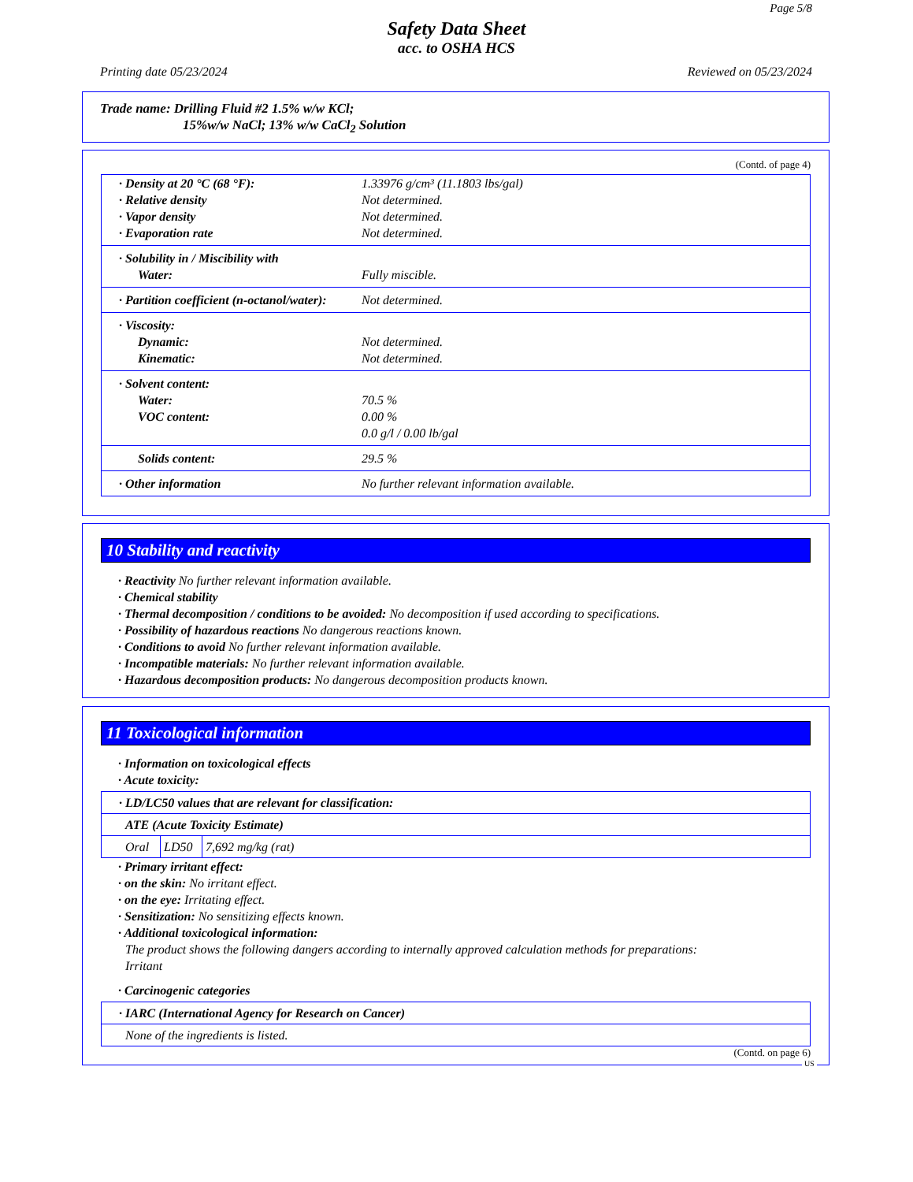Page 5/8
Safety Data Sheet
acc. to OSHA HCS
Printing date 05/23/2024 Reviewed on 05/23/2024
Trade name: Drilling Fluid #2 1.5% w/w KCl;
15%w/w NaCl; 13% w/w CaCl<sub>2</sub> Solution
(Contd. of page 4)
| · Density at 20 °C (68 °F): | 1.33976 g/cm³ (11.1803 lbs/gal) |
| · Relative density | Not determined. |
| · Vapor density | Not determined. |
| · Evaporation rate | Not determined. |
| · Solubility in / Miscibility with | |
| Water: | Fully miscible. |
| · Partition coefficient (n-octanol/water): | Not determined. |
| · Viscosity: | |
| Dynamic: | Not determined. |
| Kinematic: | Not determined. |
| · Solvent content: | |
| Water: | 70.5 % |
| VOC content: | 0.00 % |
| | 0.0 g/l / 0.00 lb/gal |
| Solids content: | 29.5 % |
| · Other information | No further relevant information available. |
10 Stability and reactivity
· Reactivity No further relevant information available.
· Chemical stability
· Thermal decomposition / conditions to be avoided: No decomposition if used according to specifications.
· Possibility of hazardous reactions No dangerous reactions known.
· Conditions to avoid No further relevant information available.
· Incompatible materials: No further relevant information available.
· Hazardous decomposition products: No dangerous decomposition products known.
11 Toxicological information
· Information on toxicological effects
· Acute toxicity:
| · LD/LC50 values that are relevant for classification: | | |
| ATE (Acute Toxicity Estimate) | | |
| Oral | LD50 | 7,692 mg/kg (rat) |
· Primary irritant effect:
· on the skin: No irritant effect.
· on the eye: Irritating effect.
· Sensitization: No sensitizing effects known.
· Additional toxicological information:
The product shows the following dangers according to internally approved calculation methods for preparations:
Irritant
· Carcinogenic categories
| · IARC (International Agency for Research on Cancer) |
| None of the ingredients is listed. |
(Contd. on page 6)
US